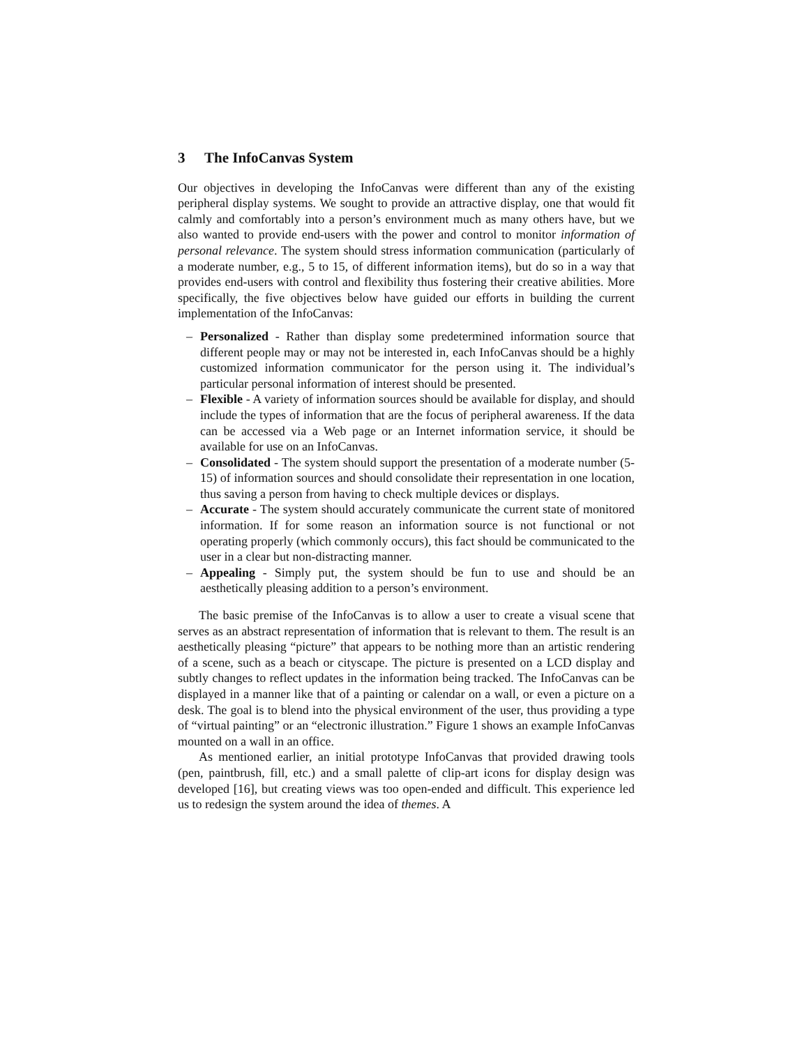3 The InfoCanvas System
Our objectives in developing the InfoCanvas were different than any of the existing peripheral display systems. We sought to provide an attractive display, one that would fit calmly and comfortably into a person’s environment much as many others have, but we also wanted to provide end-users with the power and control to monitor information of personal relevance. The system should stress information communication (particularly of a moderate number, e.g., 5 to 15, of different information items), but do so in a way that provides end-users with control and flexibility thus fostering their creative abilities. More specifically, the five objectives below have guided our efforts in building the current implementation of the InfoCanvas:
– Personalized - Rather than display some predetermined information source that different people may or may not be interested in, each InfoCanvas should be a highly customized information communicator for the person using it. The individual’s particular personal information of interest should be presented.
– Flexible - A variety of information sources should be available for display, and should include the types of information that are the focus of peripheral awareness. If the data can be accessed via a Web page or an Internet information service, it should be available for use on an InfoCanvas.
– Consolidated - The system should support the presentation of a moderate number (5-15) of information sources and should consolidate their representation in one location, thus saving a person from having to check multiple devices or displays.
– Accurate - The system should accurately communicate the current state of monitored information. If for some reason an information source is not functional or not operating properly (which commonly occurs), this fact should be communicated to the user in a clear but non-distracting manner.
– Appealing - Simply put, the system should be fun to use and should be an aesthetically pleasing addition to a person’s environment.
The basic premise of the InfoCanvas is to allow a user to create a visual scene that serves as an abstract representation of information that is relevant to them. The result is an aesthetically pleasing “picture” that appears to be nothing more than an artistic rendering of a scene, such as a beach or cityscape. The picture is presented on a LCD display and subtly changes to reflect updates in the information being tracked. The InfoCanvas can be displayed in a manner like that of a painting or calendar on a wall, or even a picture on a desk. The goal is to blend into the physical environment of the user, thus providing a type of “virtual painting” or an “electronic illustration.” Figure 1 shows an example InfoCanvas mounted on a wall in an office.
As mentioned earlier, an initial prototype InfoCanvas that provided drawing tools (pen, paintbrush, fill, etc.) and a small palette of clip-art icons for display design was developed [16], but creating views was too open-ended and difficult. This experience led us to redesign the system around the idea of themes. A